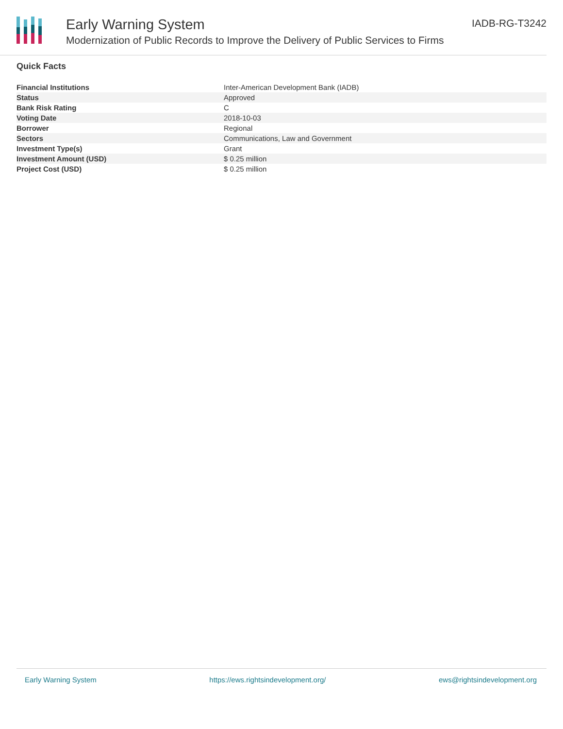Early Warning System
Modernization of Public Records to Improve the Delivery of Public Services to Firms
IADB-RG-T3242
Quick Facts
| Financial Institutions | Inter-American Development Bank (IADB) |
| Status | Approved |
| Bank Risk Rating | C |
| Voting Date | 2018-10-03 |
| Borrower | Regional |
| Sectors | Communications, Law and Government |
| Investment Type(s) | Grant |
| Investment Amount (USD) | $ 0.25 million |
| Project Cost (USD) | $ 0.25 million |
Early Warning System https://ews.rightsindevelopment.org/ ews@rightsindevelopment.org